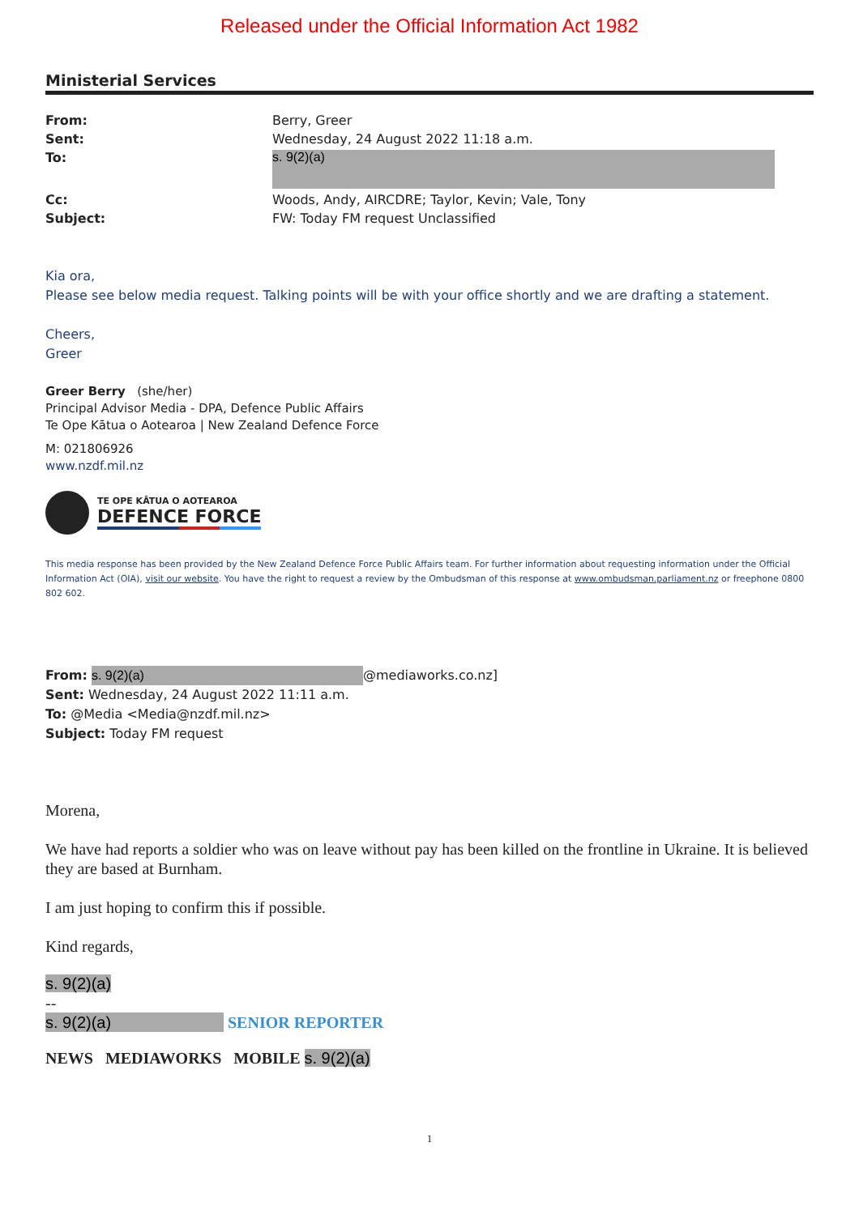Released under the Official Information Act 1982
Ministerial Services
From: Berry, Greer Sent: Wednesday, 24 August 2022 11:18 a.m. To: s. 9(2)(a) Cc: Woods, Andy, AIRCDRE; Taylor, Kevin; Vale, Tony Subject: FW: Today FM request Unclassified
Kia ora,
Please see below media request. Talking points will be with your office shortly and we are drafting a statement.
Cheers,
Greer
Greer Berry (she/her)
Principal Advisor Media - DPA, Defence Public Affairs
Te Ope Kātua o Aotearoa | New Zealand Defence Force
M: 021806926
www.nzdf.mil.nz
TE OPE KĀTUA O AOTEAROA
DEFENCE FORCE
This media response has been provided by the New Zealand Defence Force Public Affairs team. For further information about requesting information under the Official Information Act (OIA), visit our website. You have the right to request a review by the Ombudsman of this response at www.ombudsman.parliament.nz or freephone 0800 802 602.
From: s. 9(2)(a) @mediaworks.co.nz]
Sent: Wednesday, 24 August 2022 11:11 a.m.
To: @Media <Media@nzdf.mil.nz>
Subject: Today FM request
Morena,
We have had reports a soldier who was on leave without pay has been killed on the frontline in Ukraine. It is believed they are based at Burnham.
I am just hoping to confirm this if possible.
Kind regards,
s. 9(2)(a)
--
s. 9(2)(a) SENIOR REPORTER
NEWS MEDIAWORKS MOBILE s. 9(2)(a)
1